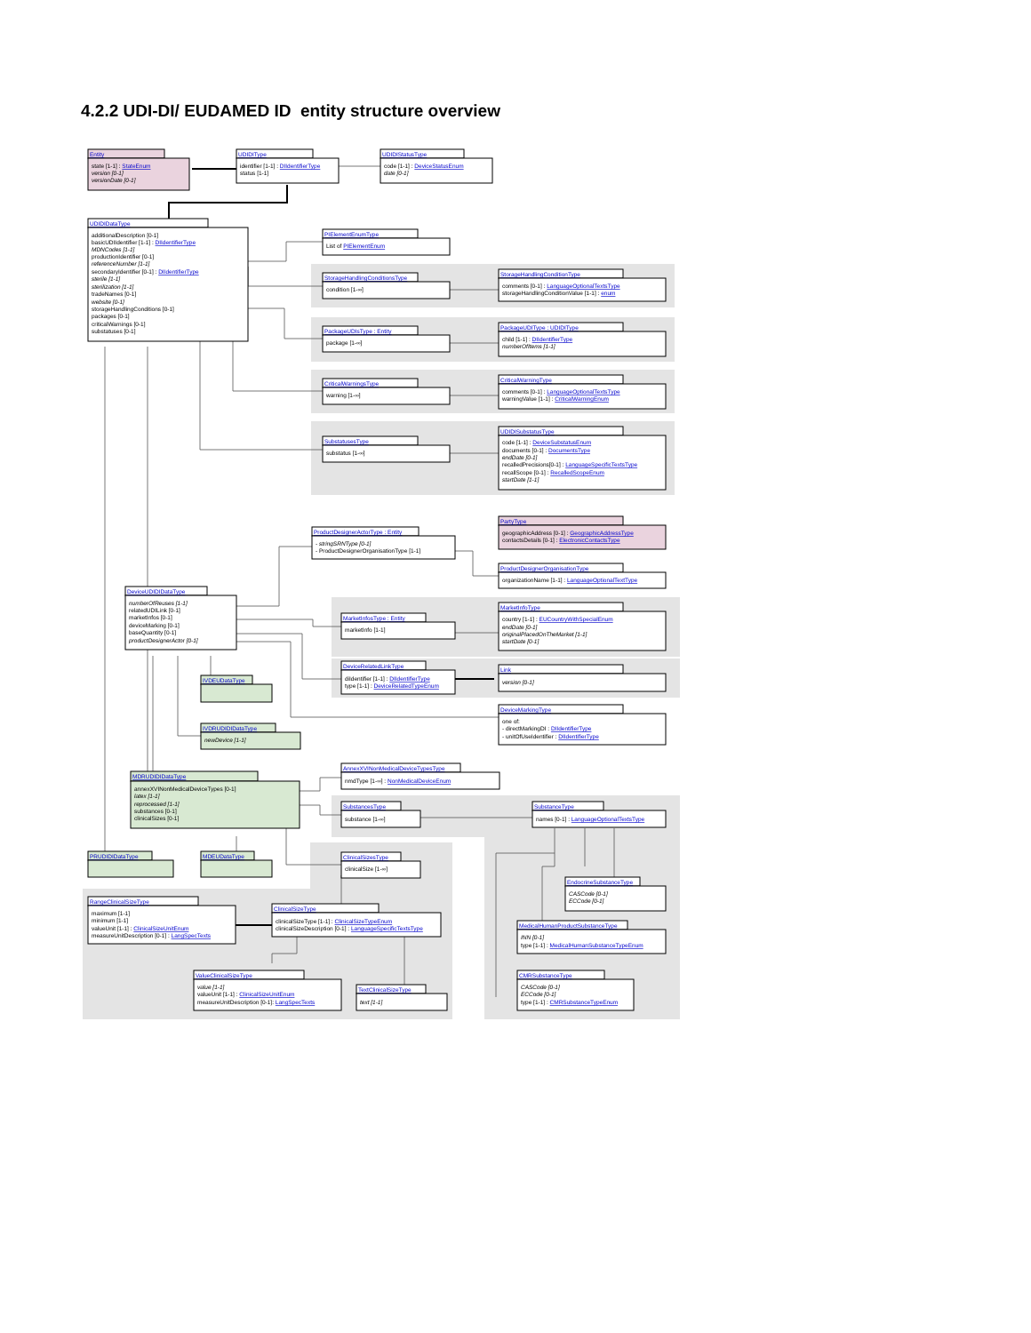4.2.2 UDI-DI/ EUDAMED ID entity structure overview
Entity
state [1-1] : StateEnum
version [0-1]
versionDate [0-1]
UDIDIType
identifier [1-1] : DIIdentifierType
status [1-1]
UDIDIStatusType
code [1-1] : DeviceStatusEnum
date [0-1]
UDIDIDataType
additionalDescription [0-1]
basicUDIIdentifier [1-1] : DIIdentifierType
MDNCodes [1-1]
productionIdentifier [0-1]
referenceNumber [1-1]
secondaryIdentifier [0-1] : DIIdentifierType
sterile [1-1]
sterilization [1-1]
tradeNames [0-1]
website [0-1]
storageHandlingConditions [0-1]
packages [0-1]
criticalWarnings [0-1]
substatuses [0-1]
PIElementEnumType
List of PIElementEnum
StorageHandlingConditionsType
condition [1-∞]
StorageHandlingConditionType
comments [0-1] : LanguageOptionalTextsType
storageHandlingConditionValue [1-1] : enum
PackageUDIsType : Entity
package [1-∞]
PackageUDIType : UDIDIType
child [1-1] : DIIdentifierType
numberOfItems [1-1]
CriticalWarningsType
warning [1-∞]
CriticalWarningType
comments [0-1] : LanguageOptionalTextsType
warningValue [1-1] : CriticalWarningEnum
SubstatusesType
substatus [1-∞]
UDIDISubstatusType
code [1-1] : DeviceSubstatusEnum
documents [0-1] : DocumentsType
endDate [0-1]
recalledPrecisions[0-1] : LanguageSpecificTextsType
recallScope [0-1] : RecalledScopeEnum
startDate [1-1]
PartyType
geographicAddress [0-1] : GeographicAddressType
contactsDetails [0-1] : ElectronicContactsType
ProductDesignerActorType : Entity
- stringSRNType [0-1]
- ProductDesignerOrganisationType [1-1]
ProductDesignerOrganisationType
organizationName [1-1] : LanguageOptionalTextType
DeviceUDIDIDataType
numberOfReuses [1-1]
relatedUDILink [0-1]
marketInfos [0-1]
deviceMarking [0-1]
baseQuantity [0-1]
productDesignerActor [0-1]
MarketInfosType : Entity
marketInfo [1-1]
MarketInfoType
country [1-1] : EUCountryWithSpecialEnum
endDate [0-1]
originalPlacedOnTheMarket [1-1]
startDate [0-1]
DeviceRelatedLinkType
diIdentifier [1-1] : DIIdentifierType
type [1-1] : DeviceRelatedTypeEnum
Link
version [0-1]
DeviceMarkingType
one of:
- directMarkingDI : DIIdentifierType
- unitOfUseIdentifier : DIIdentifierType
IVDEUDataType
IVDRUDIDIDataType
newDevice [1-1]
AnnexXVINonMedicalDeviceTypesType
nmdType [1-∞] : NonMedicalDeviceEnum
MDRUDIDIDataType
annexXVINonMedicalDeviceTypes [0-1]
latex [1-1]
reprocessed [1-1]
substances [0-1]
clinicalSizes [0-1]
SubstancesType
substance [1-∞]
SubstanceType
names [0-1] : LanguageOptionalTextsType
ClinicalSizesType
clinicalSize [1-∞]
PRUDIDIDataType
MDEUDataType
EndocrineSubstanceType
CASCode [0-1]
ECCode [0-1]
RangeClinicalSizeType
maximum [1-1]
minimum [1-1]
valueUnit [1-1] : ClinicalSizeUnitEnum
measureUnitDescription [0-1] : LangSpecTexts
ClinicalSizeType
clinicalSizeType [1-1] : ClinicalSizeTypeEnum
clinicalSizeDescription [0-1] : LanguageSpecificTextsType
MedicalHumanProductSubstanceType
INN [0-1]
type [1-1] : MedicalHumanSubstanceTypeEnum
ValueClinicalSizeType
value [1-1]
valueUnit [1-1] : ClinicalSizeUnitEnum
measureUnitDescription [0-1]: LangSpecTexts
TextClinicalSizeType
text [1-1]
CMRSubstanceType
CASCode [0-1]
ECCode [0-1]
type [1-1] : CMRSubstanceTypeEnum